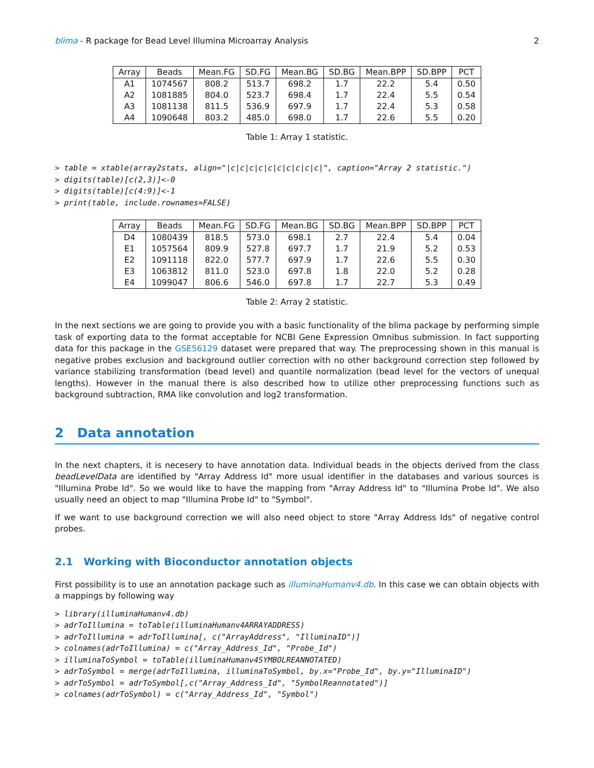blima - R package for Bead Level Illumina Microarray Analysis 2
| Array | Beads | Mean.FG | SD.FG | Mean.BG | SD.BG | Mean.BPP | SD.BPP | PCT |
| --- | --- | --- | --- | --- | --- | --- | --- | --- |
| A1 | 1074567 | 808.2 | 513.7 | 698.2 | 1.7 | 22.2 | 5.4 | 0.50 |
| A2 | 1081885 | 804.0 | 523.7 | 698.4 | 1.7 | 22.4 | 5.5 | 0.54 |
| A3 | 1081138 | 811.5 | 536.9 | 697.9 | 1.7 | 22.4 | 5.3 | 0.58 |
| A4 | 1090648 | 803.2 | 485.0 | 698.0 | 1.7 | 22.6 | 5.5 | 0.20 |
Table 1: Array 1 statistic.
> table = xtable(array2stats, align="|c|c|c|c|c|c|c|c|c|c|", caption="Array 2 statistic.")
> digits(table)[c(2,3)]<-0
> digits(table)[c(4:9)]<-1
> print(table, include.rownames=FALSE)
| Array | Beads | Mean.FG | SD.FG | Mean.BG | SD.BG | Mean.BPP | SD.BPP | PCT |
| --- | --- | --- | --- | --- | --- | --- | --- | --- |
| D4 | 1080439 | 818.5 | 573.0 | 698.1 | 2.7 | 22.4 | 5.4 | 0.04 |
| E1 | 1057564 | 809.9 | 527.8 | 697.7 | 1.7 | 21.9 | 5.2 | 0.53 |
| E2 | 1091118 | 822.0 | 577.7 | 697.9 | 1.7 | 22.6 | 5.5 | 0.30 |
| E3 | 1063812 | 811.0 | 523.0 | 697.8 | 1.8 | 22.0 | 5.2 | 0.28 |
| E4 | 1099047 | 806.6 | 546.0 | 697.8 | 1.7 | 22.7 | 5.3 | 0.49 |
Table 2: Array 2 statistic.
In the next sections we are going to provide you with a basic functionality of the blima package by performing simple task of exporting data to the format acceptable for NCBI Gene Expression Omnibus submission. In fact supporting data for this package in the GSE56129 dataset were prepared that way. The preprocessing shown in this manual is negative probes exclusion and background outlier correction with no other background correction step followed by variance stabilizing transformation (bead level) and quantile normalization (bead level for the vectors of unequal lengths). However in the manual there is also described how to utilize other preprocessing functions such as background subtraction, RMA like convolution and log2 transformation.
2 Data annotation
In the next chapters, it is necesery to have annotation data. Individual beads in the objects derived from the class beadLevelData are identified by "Array Address Id" more usual identifier in the databases and various sources is "Illumina Probe Id". So we would like to have the mapping from "Array Address Id" to "Illumina Probe Id". We also usually need an object to map "Illumina Probe Id" to "Symbol".
If we want to use background correction we will also need object to store "Array Address Ids" of negative control probes.
2.1 Working with Bioconductor annotation objects
First possibility is to use an annotation package such as illuminaHumanv4.db. In this case we can obtain objects with a mappings by following way
> library(illuminaHumanv4.db)
> adrToIllumina = toTable(illuminaHumanv4ARRAYADDRESS)
> adrToIllumina = adrToIllumina[, c("ArrayAddress", "IlluminaID")]
> colnames(adrToIllumina) = c("Array_Address_Id", "Probe_Id")
> illuminaToSymbol = toTable(illuminaHumanv4SYMBOLREANNOTATED)
> adrToSymbol = merge(adrToIllumina, illuminaToSymbol, by.x="Probe_Id", by.y="IlluminaID")
> adrToSymbol = adrToSymbol[,c("Array_Address_Id", "SymbolReannotated")]
> colnames(adrToSymbol) = c("Array_Address_Id", "Symbol")